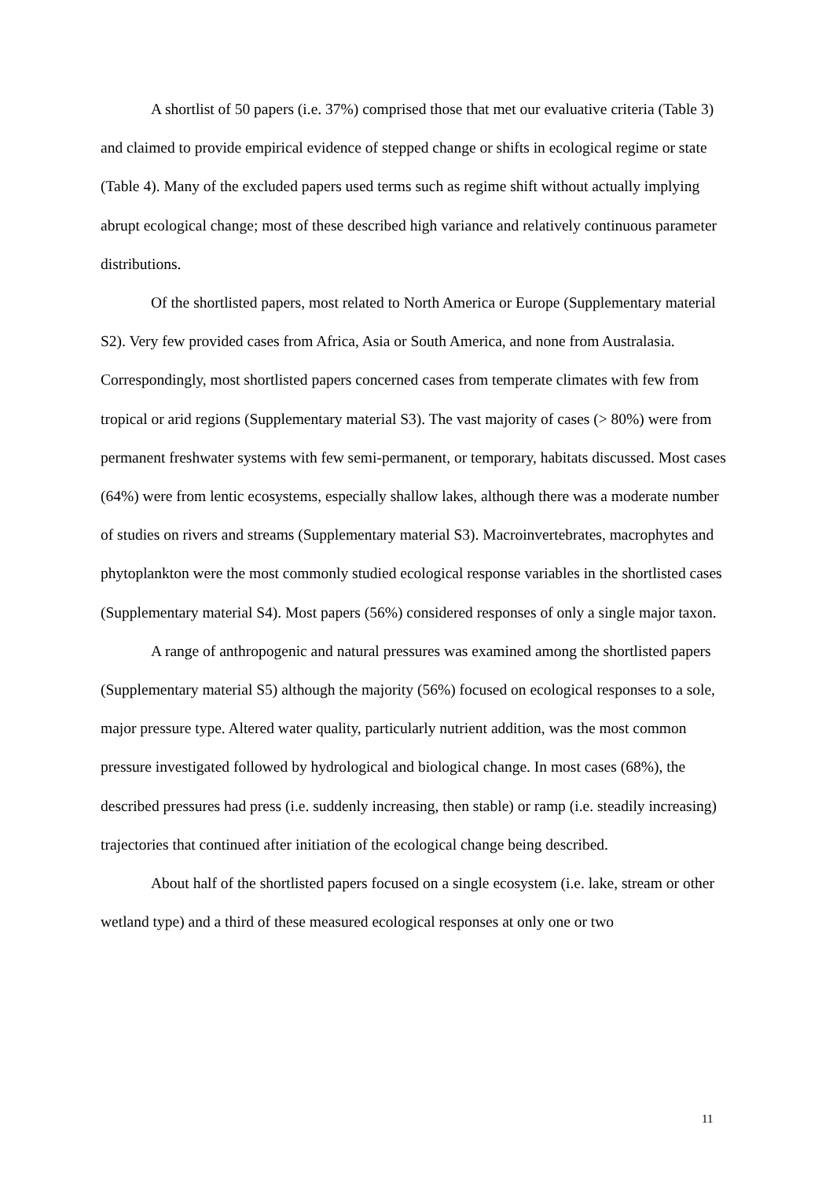A shortlist of 50 papers (i.e. 37%) comprised those that met our evaluative criteria (Table 3) and claimed to provide empirical evidence of stepped change or shifts in ecological regime or state (Table 4). Many of the excluded papers used terms such as regime shift without actually implying abrupt ecological change; most of these described high variance and relatively continuous parameter distributions.
Of the shortlisted papers, most related to North America or Europe (Supplementary material S2). Very few provided cases from Africa, Asia or South America, and none from Australasia. Correspondingly, most shortlisted papers concerned cases from temperate climates with few from tropical or arid regions (Supplementary material S3). The vast majority of cases (> 80%) were from permanent freshwater systems with few semi-permanent, or temporary, habitats discussed. Most cases (64%) were from lentic ecosystems, especially shallow lakes, although there was a moderate number of studies on rivers and streams (Supplementary material S3). Macroinvertebrates, macrophytes and phytoplankton were the most commonly studied ecological response variables in the shortlisted cases (Supplementary material S4). Most papers (56%) considered responses of only a single major taxon.
A range of anthropogenic and natural pressures was examined among the shortlisted papers (Supplementary material S5) although the majority (56%) focused on ecological responses to a sole, major pressure type. Altered water quality, particularly nutrient addition, was the most common pressure investigated followed by hydrological and biological change. In most cases (68%), the described pressures had press (i.e. suddenly increasing, then stable) or ramp (i.e. steadily increasing) trajectories that continued after initiation of the ecological change being described.
About half of the shortlisted papers focused on a single ecosystem (i.e. lake, stream or other wetland type) and a third of these measured ecological responses at only one or two
11